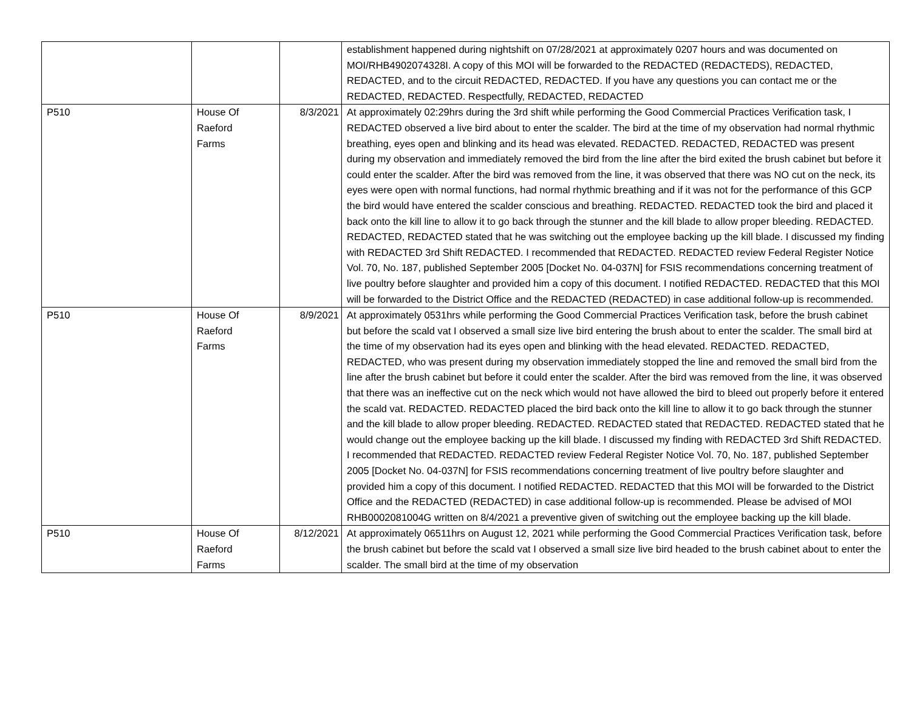| | | | establishment happened during nightshift on 07/28/2021 at approximately 0207 hours and was documented on MOI/RHB4902074328I. A copy of this MOI will be forwarded to the REDACTED (REDACTEDS), REDACTED, REDACTED, and to the circuit REDACTED, REDACTED. If you have any questions you can contact me or the REDACTED, REDACTED. Respectfully, REDACTED, REDACTED |
| P510 | House Of Raeford Farms | 8/3/2021 | At approximately 02:29hrs during the 3rd shift while performing the Good Commercial Practices Verification task, I REDACTED observed a live bird about to enter the scalder. The bird at the time of my observation had normal rhythmic breathing, eyes open and blinking and its head was elevated. REDACTED. REDACTED, REDACTED was present during my observation and immediately removed the bird from the line after the bird exited the brush cabinet but before it could enter the scalder. After the bird was removed from the line, it was observed that there was NO cut on the neck, its eyes were open with normal functions, had normal rhythmic breathing and if it was not for the performance of this GCP the bird would have entered the scalder conscious and breathing. REDACTED. REDACTED took the bird and placed it back onto the kill line to allow it to go back through the stunner and the kill blade to allow proper bleeding. REDACTED. REDACTED, REDACTED stated that he was switching out the employee backing up the kill blade. I discussed my finding with REDACTED 3rd Shift REDACTED. I recommended that REDACTED. REDACTED review Federal Register Notice Vol. 70, No. 187, published September 2005 [Docket No. 04-037N] for FSIS recommendations concerning treatment of live poultry before slaughter and provided him a copy of this document. I notified REDACTED. REDACTED that this MOI will be forwarded to the District Office and the REDACTED (REDACTED) in case additional follow-up is recommended. |
| P510 | House Of Raeford Farms | 8/9/2021 | At approximately 0531hrs while performing the Good Commercial Practices Verification task, before the brush cabinet but before the scald vat I observed a small size live bird entering the brush about to enter the scalder. The small bird at the time of my observation had its eyes open and blinking with the head elevated. REDACTED. REDACTED, REDACTED, who was present during my observation immediately stopped the line and removed the small bird from the line after the brush cabinet but before it could enter the scalder. After the bird was removed from the line, it was observed that there was an ineffective cut on the neck which would not have allowed the bird to bleed out properly before it entered the scald vat. REDACTED. REDACTED placed the bird back onto the kill line to allow it to go back through the stunner and the kill blade to allow proper bleeding. REDACTED. REDACTED stated that REDACTED. REDACTED stated that he would change out the employee backing up the kill blade. I discussed my finding with REDACTED 3rd Shift REDACTED. I recommended that REDACTED. REDACTED review Federal Register Notice Vol. 70, No. 187, published September 2005 [Docket No. 04-037N] for FSIS recommendations concerning treatment of live poultry before slaughter and provided him a copy of this document. I notified REDACTED. REDACTED that this MOI will be forwarded to the District Office and the REDACTED (REDACTED) in case additional follow-up is recommended. Please be advised of MOI RHB0002081004G written on 8/4/2021 a preventive given of switching out the employee backing up the kill blade. |
| P510 | House Of Raeford Farms | 8/12/2021 | At approximately 06511hrs on August 12, 2021 while performing the Good Commercial Practices Verification task, before the brush cabinet but before the scald vat I observed a small size live bird headed to the brush cabinet about to enter the scalder. The small bird at the time of my observation |